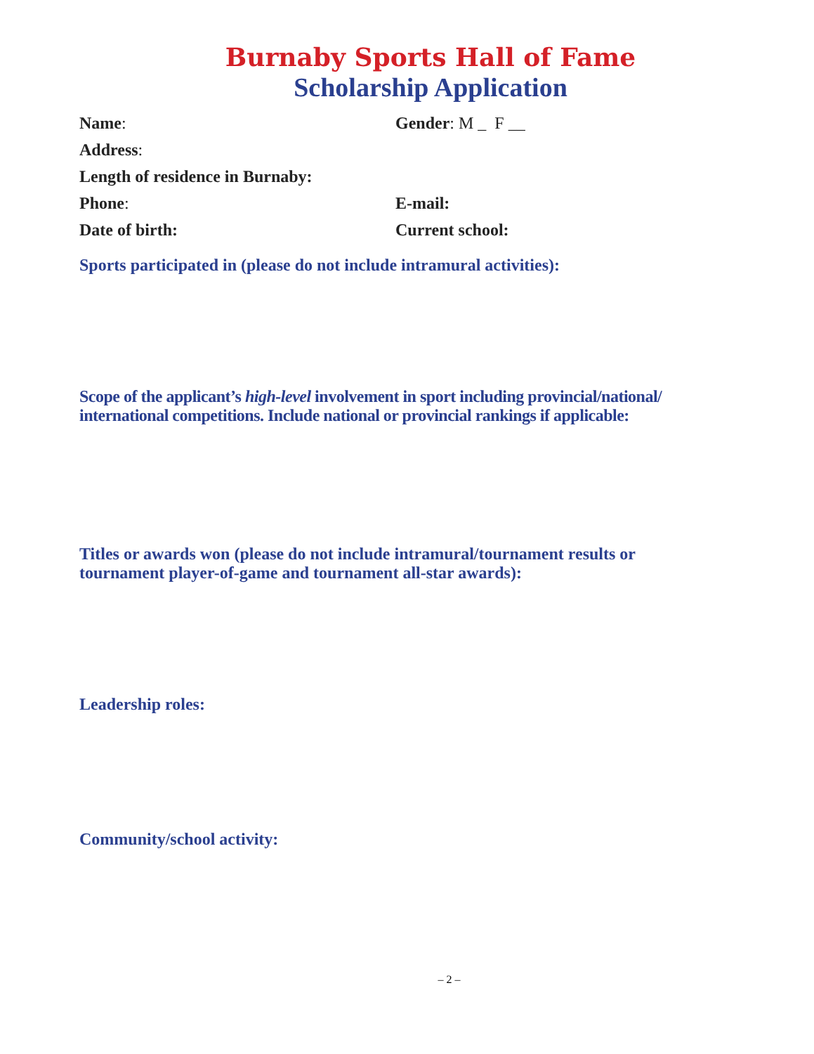Burnaby Sports Hall of Fame
Scholarship Application
Name: Gender: M _ F __
Address:
Length of residence in Burnaby:
Phone: E-mail:
Date of birth: Current school:
Sports participated in (please do not include intramural activities):
Scope of the applicant’s high-level involvement in sport including provincial/national/ international competitions. Include national or provincial rankings if applicable:
Titles or awards won (please do not include intramural/tournament results or tournament player-of-game and tournament all-star awards):
Leadership roles:
Community/school activity:
– 2 –